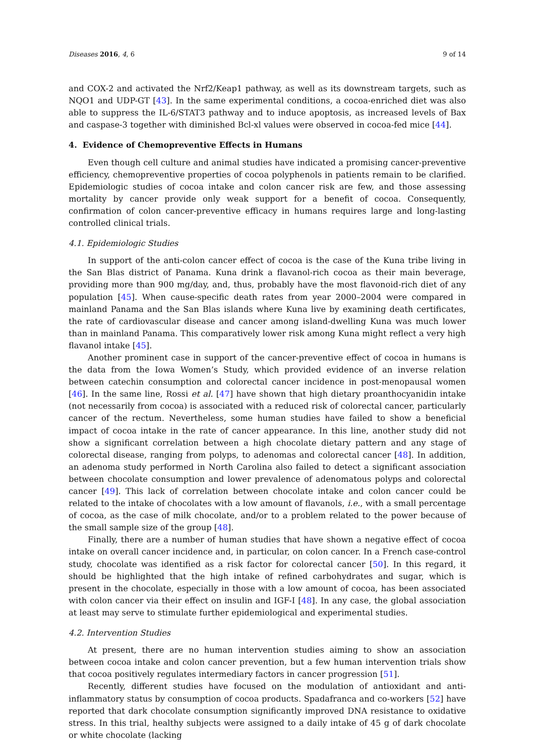Diseases 2016, 4, 6 9 of 14
and COX-2 and activated the Nrf2/Keap1 pathway, as well as its downstream targets, such as NQO1 and UDP-GT [43]. In the same experimental conditions, a cocoa-enriched diet was also able to suppress the IL-6/STAT3 pathway and to induce apoptosis, as increased levels of Bax and caspase-3 together with diminished Bcl-xl values were observed in cocoa-fed mice [44].
4. Evidence of Chemopreventive Effects in Humans
Even though cell culture and animal studies have indicated a promising cancer-preventive efficiency, chemopreventive properties of cocoa polyphenols in patients remain to be clarified. Epidemiologic studies of cocoa intake and colon cancer risk are few, and those assessing mortality by cancer provide only weak support for a benefit of cocoa. Consequently, confirmation of colon cancer-preventive efficacy in humans requires large and long-lasting controlled clinical trials.
4.1. Epidemiologic Studies
In support of the anti-colon cancer effect of cocoa is the case of the Kuna tribe living in the San Blas district of Panama. Kuna drink a flavanol-rich cocoa as their main beverage, providing more than 900 mg/day, and, thus, probably have the most flavonoid-rich diet of any population [45]. When cause-specific death rates from year 2000–2004 were compared in mainland Panama and the San Blas islands where Kuna live by examining death certificates, the rate of cardiovascular disease and cancer among island-dwelling Kuna was much lower than in mainland Panama. This comparatively lower risk among Kuna might reflect a very high flavanol intake [45].
Another prominent case in support of the cancer-preventive effect of cocoa in humans is the data from the Iowa Women’s Study, which provided evidence of an inverse relation between catechin consumption and colorectal cancer incidence in post-menopausal women [46]. In the same line, Rossi et al. [47] have shown that high dietary proanthocyanidin intake (not necessarily from cocoa) is associated with a reduced risk of colorectal cancer, particularly cancer of the rectum. Nevertheless, some human studies have failed to show a beneficial impact of cocoa intake in the rate of cancer appearance. In this line, another study did not show a significant correlation between a high chocolate dietary pattern and any stage of colorectal disease, ranging from polyps, to adenomas and colorectal cancer [48]. In addition, an adenoma study performed in North Carolina also failed to detect a significant association between chocolate consumption and lower prevalence of adenomatous polyps and colorectal cancer [49]. This lack of correlation between chocolate intake and colon cancer could be related to the intake of chocolates with a low amount of flavanols, i.e., with a small percentage of cocoa, as the case of milk chocolate, and/or to a problem related to the power because of the small sample size of the group [48].
Finally, there are a number of human studies that have shown a negative effect of cocoa intake on overall cancer incidence and, in particular, on colon cancer. In a French case-control study, chocolate was identified as a risk factor for colorectal cancer [50]. In this regard, it should be highlighted that the high intake of refined carbohydrates and sugar, which is present in the chocolate, especially in those with a low amount of cocoa, has been associated with colon cancer via their effect on insulin and IGF-I [48]. In any case, the global association at least may serve to stimulate further epidemiological and experimental studies.
4.2. Intervention Studies
At present, there are no human intervention studies aiming to show an association between cocoa intake and colon cancer prevention, but a few human intervention trials show that cocoa positively regulates intermediary factors in cancer progression [51].
Recently, different studies have focused on the modulation of antioxidant and anti-inflammatory status by consumption of cocoa products. Spadafranca and co-workers [52] have reported that dark chocolate consumption significantly improved DNA resistance to oxidative stress. In this trial, healthy subjects were assigned to a daily intake of 45 g of dark chocolate or white chocolate (lacking